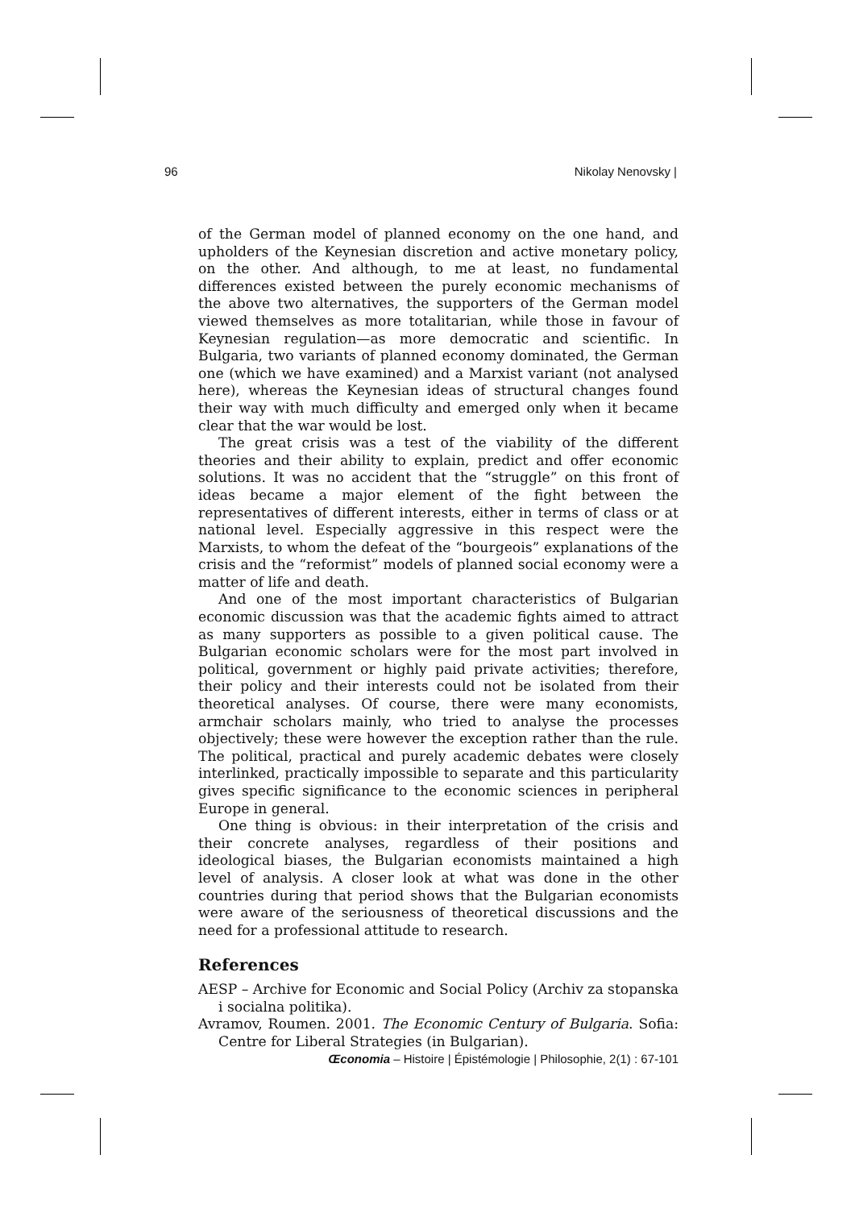96 Nikolay Nenovsky |
of the German model of planned economy on the one hand, and upholders of the Keynesian discretion and active monetary policy, on the other. And although, to me at least, no fundamental differences existed between the purely economic mechanisms of the above two alternatives, the supporters of the German model viewed themselves as more totalitarian, while those in favour of Keynesian regulation—as more democratic and scientific. In Bulgaria, two variants of planned economy dominated, the German one (which we have examined) and a Marxist variant (not analysed here), whereas the Keynesian ideas of structural changes found their way with much difficulty and emerged only when it became clear that the war would be lost.
The great crisis was a test of the viability of the different theories and their ability to explain, predict and offer economic solutions. It was no accident that the “struggle” on this front of ideas became a major element of the fight between the representatives of different interests, either in terms of class or at national level. Especially aggressive in this respect were the Marxists, to whom the defeat of the “bourgeois” explanations of the crisis and the “reformist” models of planned social economy were a matter of life and death.
And one of the most important characteristics of Bulgarian economic discussion was that the academic fights aimed to attract as many supporters as possible to a given political cause. The Bulgarian economic scholars were for the most part involved in political, government or highly paid private activities; therefore, their policy and their interests could not be isolated from their theoretical analyses. Of course, there were many economists, armchair scholars mainly, who tried to analyse the processes objectively; these were however the exception rather than the rule. The political, practical and purely academic debates were closely interlinked, practically impossible to separate and this particularity gives specific significance to the economic sciences in peripheral Europe in general.
One thing is obvious: in their interpretation of the crisis and their concrete analyses, regardless of their positions and ideological biases, the Bulgarian economists maintained a high level of analysis. A closer look at what was done in the other countries during that period shows that the Bulgarian economists were aware of the seriousness of theoretical discussions and the need for a professional attitude to research.
References
AESP – Archive for Economic and Social Policy (Archiv za stopanska i socialna politika).
Avramov, Roumen. 2001. The Economic Century of Bulgaria. Sofia: Centre for Liberal Strategies (in Bulgarian).
Œconomia – Histoire | Épistémologie | Philosophie, 2(1) : 67-101